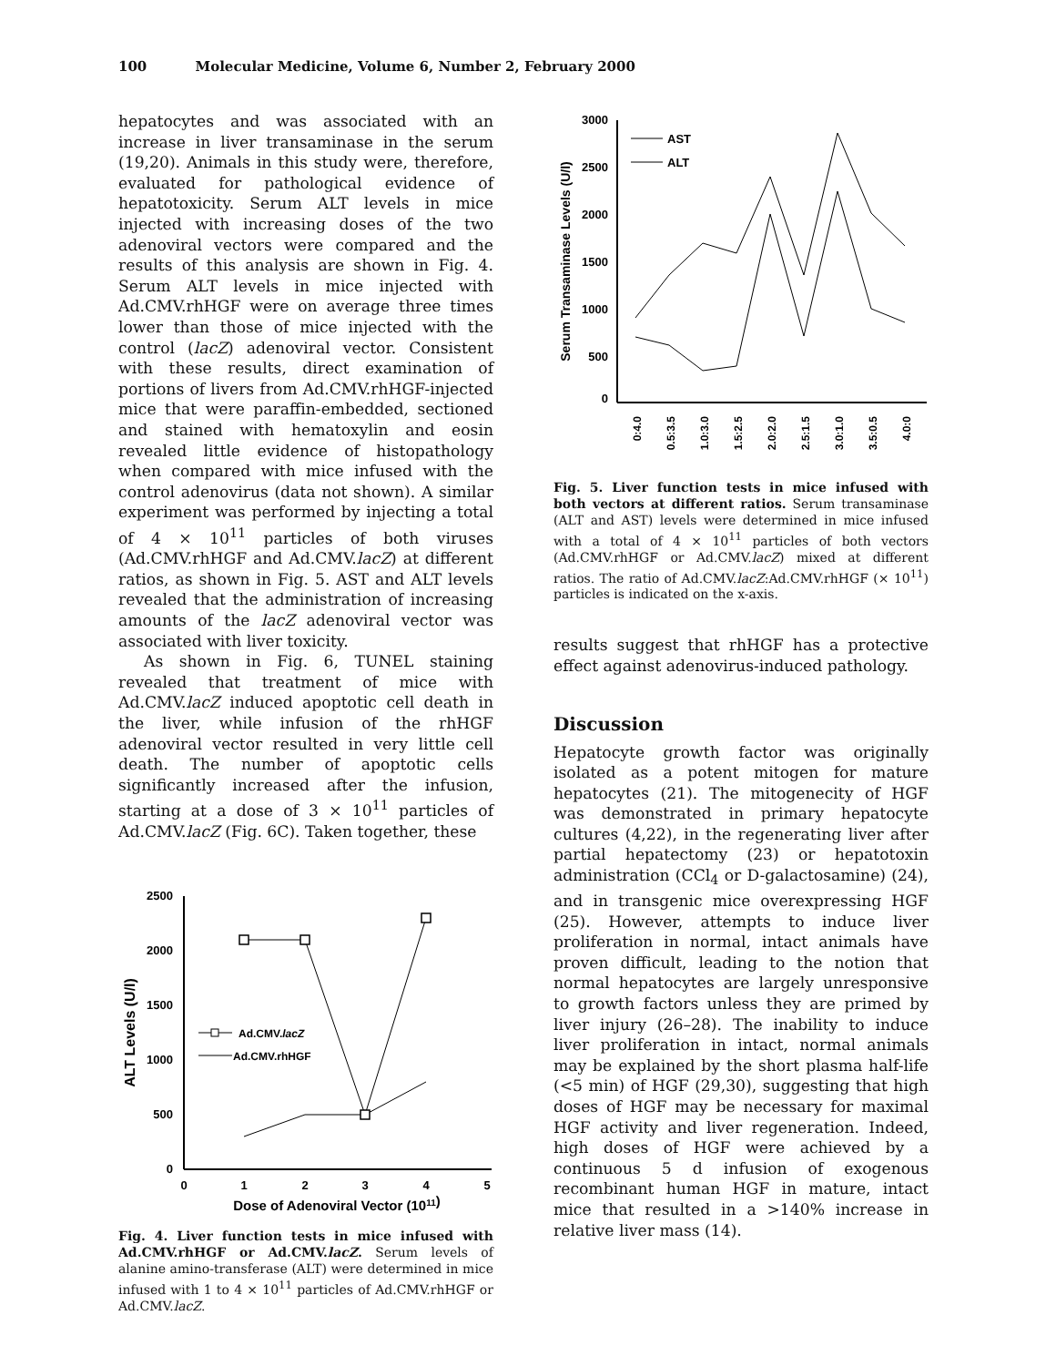100 Molecular Medicine, Volume 6, Number 2, February 2000
hepatocytes and was associated with an increase in liver transaminase in the serum (19,20). Animals in this study were, therefore, evaluated for pathological evidence of hepatotoxicity. Serum ALT levels in mice injected with increasing doses of the two adenoviral vectors were compared and the results of this analysis are shown in Fig. 4. Serum ALT levels in mice injected with Ad.CMV.rhHGF were on average three times lower than those of mice injected with the control (lacZ) adenoviral vector. Consistent with these results, direct examination of portions of livers from Ad.CMV.rhHGF-injected mice that were paraffin-embedded, sectioned and stained with hematoxylin and eosin revealed little evidence of histopathology when compared with mice infused with the control adenovirus (data not shown). A similar experiment was performed by injecting a total of 4 × 10<sup>11</sup> particles of both viruses (Ad.CMV.rhHGF and Ad.CMV.lacZ) at different ratios, as shown in Fig. 5. AST and ALT levels revealed that the administration of increasing amounts of the lacZ adenoviral vector was associated with liver toxicity.
As shown in Fig. 6, TUNEL staining revealed that treatment of mice with Ad.CMV.lacZ induced apoptotic cell death in the liver, while infusion of the rhHGF adenoviral vector resulted in very little cell death. The number of apoptotic cells significantly increased after the infusion, starting at a dose of 3 × 10<sup>11</sup> particles of Ad.CMV.lacZ (Fig. 6C). Taken together, these
2500
2000
1500
1000
500
0
0
1
2
3
4
5
Dose of Adenoviral Vector (1011)
ALT Levels (U/l)
Ad.CMV.lacZ
Ad.CMV.rhHGF
Fig. 4. Liver function tests in mice infused with Ad.CMV.rhHGF or Ad.CMV.lacZ. Serum levels of alanine amino-transferase (ALT) were determined in mice infused with 1 to 4 × 10<sup>11</sup> particles of Ad.CMV.rhHGF or Ad.CMV.lacZ.
3000
2500
2000
1500
1000
500
0
Serum Transaminase Levels (U/l)
0:4.0
0.5:3.5
1.0:3.0
1.5:2.5
2.0:2.0
2.5:1.5
3.0:1.0
3.5:0.5
4.0:0
AST
ALT
Fig. 5. Liver function tests in mice infused with both vectors at different ratios. Serum transaminase (ALT and AST) levels were determined in mice infused with a total of 4 × 10<sup>11</sup> particles of both vectors (Ad.CMV.rhHGF or Ad.CMV.lacZ) mixed at different ratios. The ratio of Ad.CMV.lacZ:Ad.CMV.rhHGF (× 10<sup>11</sup>) particles is indicated on the x-axis.
results suggest that rhHGF has a protective effect against adenovirus-induced pathology.
Discussion
Hepatocyte growth factor was originally isolated as a potent mitogen for mature hepatocytes (21). The mitogenecity of HGF was demonstrated in primary hepatocyte cultures (4,22), in the regenerating liver after partial hepatectomy (23) or hepatotoxin administration (CCl<sub>4</sub> or D-galactosamine) (24), and in transgenic mice overexpressing HGF (25). However, attempts to induce liver proliferation in normal, intact animals have proven difficult, leading to the notion that normal hepatocytes are largely unresponsive to growth factors unless they are primed by liver injury (26–28). The inability to induce liver proliferation in intact, normal animals may be explained by the short plasma half-life (<5 min) of HGF (29,30), suggesting that high doses of HGF may be necessary for maximal HGF activity and liver regeneration. Indeed, high doses of HGF were achieved by a continuous 5 d infusion of exogenous recombinant human HGF in mature, intact mice that resulted in a >140% increase in relative liver mass (14).